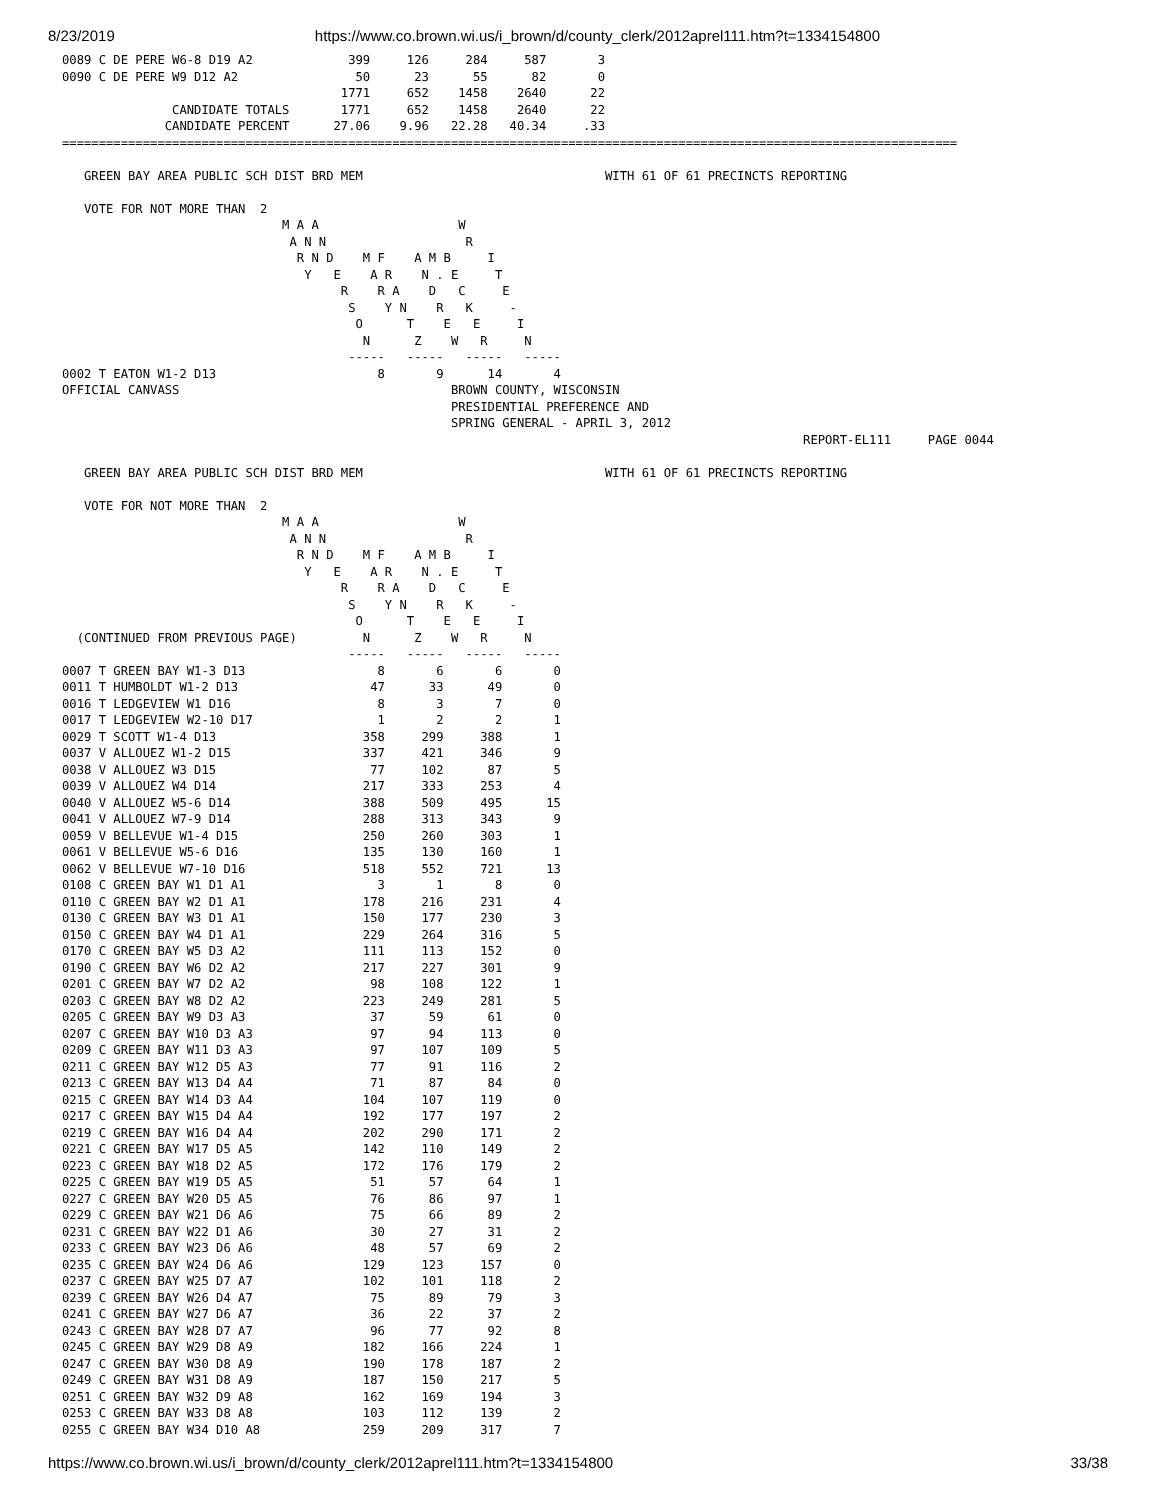8/23/2019 https://www.co.brown.wi.us/i_brown/d/county_clerk/2012aprel111.htm?t=1334154800
0089 C DE PERE W6-8 D19 A2             399     126     284     587       3
0090 C DE PERE W9 D12 A2                50      23      55      82       0
                                      1771     652    1458    2640      22
               CANDIDATE TOTALS       1771     652    1458    2640      22
              CANDIDATE PERCENT      27.06    9.96   22.28   40.34     .33
==========================================================================================================================

   GREEN BAY AREA PUBLIC SCH DIST BRD MEM                                 WITH 61 OF 61 PRECINCTS REPORTING

   VOTE FOR NOT MORE THAN  2
                              M A A                   W
                               A N N                   R
                                R N D    M F    A M B     I
                                 Y   E    A R    N . E     T
                                      R    R A    D   C     E
                                       S    Y N    R   K     -
                                        O      T    E   E     I
                                         N      Z    W   R     N
                                       -----   -----   -----   -----
0002 T EATON W1-2 D13                      8       9      14       4
OFFICIAL CANVASS                                     BROWN COUNTY, WISCONSIN
                                                     PRESIDENTIAL PREFERENCE AND
                                                     SPRING GENERAL - APRIL 3, 2012
                                                                                                     REPORT-EL111     PAGE 0044

   GREEN BAY AREA PUBLIC SCH DIST BRD MEM                                 WITH 61 OF 61 PRECINCTS REPORTING

   VOTE FOR NOT MORE THAN  2
                              M A A                   W
                               A N N                   R
                                R N D    M F    A M B     I
                                 Y   E    A R    N . E     T
                                      R    R A    D   C     E
                                       S    Y N    R   K     -
                                        O      T    E   E     I
  (CONTINUED FROM PREVIOUS PAGE)         N      Z    W   R     N
                                       -----   -----   -----   -----
0007 T GREEN BAY W1-3 D13                  8       6       6       0
0011 T HUMBOLDT W1-2 D13                  47      33      49       0
0016 T LEDGEVIEW W1 D16                    8       3       7       0
0017 T LEDGEVIEW W2-10 D17                 1       2       2       1
0029 T SCOTT W1-4 D13                    358     299     388       1
0037 V ALLOUEZ W1-2 D15                  337     421     346       9
0038 V ALLOUEZ W3 D15                     77     102      87       5
0039 V ALLOUEZ W4 D14                    217     333     253       4
0040 V ALLOUEZ W5-6 D14                  388     509     495      15
0041 V ALLOUEZ W7-9 D14                  288     313     343       9
0059 V BELLEVUE W1-4 D15                 250     260     303       1
0061 V BELLEVUE W5-6 D16                 135     130     160       1
0062 V BELLEVUE W7-10 D16                518     552     721      13
0108 C GREEN BAY W1 D1 A1                  3       1       8       0
0110 C GREEN BAY W2 D1 A1                178     216     231       4
0130 C GREEN BAY W3 D1 A1                150     177     230       3
0150 C GREEN BAY W4 D1 A1                229     264     316       5
0170 C GREEN BAY W5 D3 A2                111     113     152       0
0190 C GREEN BAY W6 D2 A2                217     227     301       9
0201 C GREEN BAY W7 D2 A2                 98     108     122       1
0203 C GREEN BAY W8 D2 A2                223     249     281       5
0205 C GREEN BAY W9 D3 A3                 37      59      61       0
0207 C GREEN BAY W10 D3 A3                97      94     113       0
0209 C GREEN BAY W11 D3 A3                97     107     109       5
0211 C GREEN BAY W12 D5 A3                77      91     116       2
0213 C GREEN BAY W13 D4 A4                71      87      84       0
0215 C GREEN BAY W14 D3 A4               104     107     119       0
0217 C GREEN BAY W15 D4 A4               192     177     197       2
0219 C GREEN BAY W16 D4 A4               202     290     171       2
0221 C GREEN BAY W17 D5 A5               142     110     149       2
0223 C GREEN BAY W18 D2 A5               172     176     179       2
0225 C GREEN BAY W19 D5 A5                51      57      64       1
0227 C GREEN BAY W20 D5 A5                76      86      97       1
0229 C GREEN BAY W21 D6 A6                75      66      89       2
0231 C GREEN BAY W22 D1 A6                30      27      31       2
0233 C GREEN BAY W23 D6 A6                48      57      69       2
0235 C GREEN BAY W24 D6 A6               129     123     157       0
0237 C GREEN BAY W25 D7 A7               102     101     118       2
0239 C GREEN BAY W26 D4 A7                75      89      79       3
0241 C GREEN BAY W27 D6 A7                36      22      37       2
0243 C GREEN BAY W28 D7 A7                96      77      92       8
0245 C GREEN BAY W29 D8 A9               182     166     224       1
0247 C GREEN BAY W30 D8 A9               190     178     187       2
0249 C GREEN BAY W31 D8 A9               187     150     217       5
0251 C GREEN BAY W32 D9 A8               162     169     194       3
0253 C GREEN BAY W33 D8 A8               103     112     139       2
0255 C GREEN BAY W34 D10 A8              259     209     317       7
https://www.co.brown.wi.us/i_brown/d/county_clerk/2012aprel111.htm?t=1334154800 33/38